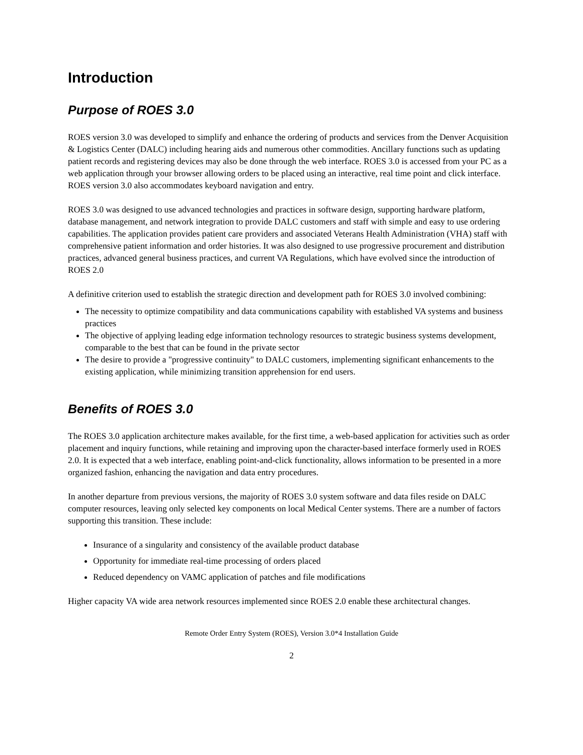Introduction
Purpose of ROES 3.0
ROES version 3.0 was developed to simplify and enhance the ordering of products and services from the Denver Acquisition & Logistics Center (DALC) including hearing aids and numerous other commodities. Ancillary functions such as updating patient records and registering devices may also be done through the web interface. ROES 3.0 is accessed from your PC as a web application through your browser allowing orders to be placed using an interactive, real time point and click interface. ROES version 3.0 also accommodates keyboard navigation and entry.
ROES 3.0 was designed to use advanced technologies and practices in software design, supporting hardware platform, database management, and network integration to provide DALC customers and staff with simple and easy to use ordering capabilities. The application provides patient care providers and associated Veterans Health Administration (VHA) staff with comprehensive patient information and order histories. It was also designed to use progressive procurement and distribution practices, advanced general business practices, and current VA Regulations, which have evolved since the introduction of ROES 2.0
A definitive criterion used to establish the strategic direction and development path for ROES 3.0 involved combining:
The necessity to optimize compatibility and data communications capability with established VA systems and business practices
The objective of applying leading edge information technology resources to strategic business systems development, comparable to the best that can be found in the private sector
The desire to provide a "progressive continuity" to DALC customers, implementing significant enhancements to the existing application, while minimizing transition apprehension for end users.
Benefits of ROES 3.0
The ROES 3.0 application architecture makes available, for the first time, a web-based application for activities such as order placement and inquiry functions, while retaining and improving upon the character-based interface formerly used in ROES 2.0. It is expected that a web interface, enabling point-and-click functionality, allows information to be presented in a more organized fashion, enhancing the navigation and data entry procedures.
In another departure from previous versions, the majority of ROES 3.0 system software and data files reside on DALC computer resources, leaving only selected key components on local Medical Center systems. There are a number of factors supporting this transition. These include:
Insurance of a singularity and consistency of the available product database
Opportunity for immediate real-time processing of orders placed
Reduced dependency on VAMC application of patches and file modifications
Higher capacity VA wide area network resources implemented since ROES 2.0 enable these architectural changes.
Remote Order Entry System (ROES), Version 3.0*4 Installation Guide
2